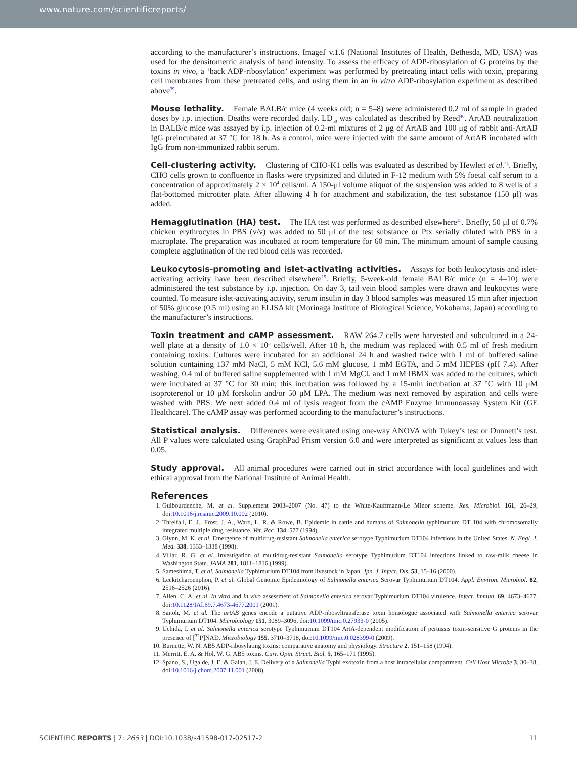www.nature.com/scientificreports/
according to the manufacturer’s instructions. ImageJ v.1.6 (National Institutes of Health, Bethesda, MD, USA) was used for the densitometric analysis of band intensity. To assess the efficacy of ADP-ribosylation of G proteins by the toxins in vivo, a ‘back ADP-ribosylation’ experiment was performed by pretreating intact cells with toxin, preparing cell membranes from these pretreated cells, and using them in an in vitro ADP-ribosylation experiment as described above<sup>39</sup>.
Mouse lethality.
Female BALB/c mice (4 weeks old; n = 5–8) were administered 0.2 ml of sample in graded doses by i.p. injection. Deaths were recorded daily. LD<sub>50</sub> was calculated as described by Reed<sup>40</sup>. ArtAB neutralization in BALB/c mice was assayed by i.p. injection of 0.2-ml mixtures of 2 μg of ArtAB and 100 μg of rabbit anti-ArtAB IgG preincubated at 37 °C for 18 h. As a control, mice were injected with the same amount of ArtAB incubated with IgG from non-immunized rabbit serum.
Cell-clustering activity.
Clustering of CHO-K1 cells was evaluated as described by Hewlett et al.<sup>41</sup>. Briefly, CHO cells grown to confluence in flasks were trypsinized and diluted in F-12 medium with 5% foetal calf serum to a concentration of approximately 2 × 10<sup>4</sup> cells/ml. A 150-μl volume aliquot of the suspension was added to 8 wells of a flat-bottomed microtiter plate. After allowing 4 h for attachment and stabilization, the test substance (150 μl) was added.
Hemagglutination (HA) test.
The HA test was performed as described elsewhere<sup>15</sup>. Briefly, 50 μl of 0.7% chicken erythrocytes in PBS (v/v) was added to 50 μl of the test substance or Ptx serially diluted with PBS in a microplate. The preparation was incubated at room temperature for 60 min. The minimum amount of sample causing complete agglutination of the red blood cells was recorded.
Leukocytosis-promoting and islet-activating activities.
Assays for both leukocytosis and islet-activating activity have been described elsewhere<sup>15</sup>. Briefly, 5-week-old female BALB/c mice (n = 4–10) were administered the test substance by i.p. injection. On day 3, tail vein blood samples were drawn and leukocytes were counted. To measure islet-activating activity, serum insulin in day 3 blood samples was measured 15 min after injection of 50% glucose (0.5 ml) using an ELISA kit (Morinaga Institute of Biological Science, Yokohama, Japan) according to the manufacturer’s instructions.
Toxin treatment and cAMP assessment.
RAW 264.7 cells were harvested and subcultured in a 24-well plate at a density of 1.0 × 10<sup>5</sup> cells/well. After 18 h, the medium was replaced with 0.5 ml of fresh medium containing toxins. Cultures were incubated for an additional 24 h and washed twice with 1 ml of buffered saline solution containing 137 mM NaCl, 5 mM KCl, 5.6 mM glucose, 1 mM EGTA, and 5 mM HEPES (pH 7.4). After washing, 0.4 ml of buffered saline supplemented with 1 mM MgCl<sub>2</sub> and 1 mM IBMX was added to the cultures, which were incubated at 37 °C for 30 min; this incubation was followed by a 15-min incubation at 37 °C with 10 μM isoproterenol or 10 μM forskolin and/or 50 μM LPA. The medium was next removed by aspiration and cells were washed with PBS. We next added 0.4 ml of lysis reagent from the cAMP Enzyme Immunoassay System Kit (GE Healthcare). The cAMP assay was performed according to the manufacturer’s instructions.
Statistical analysis.
Differences were evaluated using one-way ANOVA with Tukey’s test or Dunnett’s test. All P values were calculated using GraphPad Prism version 6.0 and were interpreted as significant at values less than 0.05.
Study approval.
All animal procedures were carried out in strict accordance with local guidelines and with ethical approval from the National Institute of Animal Health.
References
1. Guibourdenche, M. et al. Supplement 2003–2007 (No. 47) to the White-Kauffmann-Le Minor scheme. Res. Microbiol. 161, 26–29, doi:10.1016/j.resmic.2009.10.002 (2010).
2. Threlfall, E. J., Frost, J. A., Ward, L. R. & Rowe, B. Epidemic in cattle and humans of Salmonella typhimurium DT 104 with chromosomally integrated multiple drug resistance. Vet. Rec. 134, 577 (1994).
3. Glynn, M. K. et al. Emergence of multidrug-resistant Salmonella enterica serotype Typhimurium DT104 infections in the United States. N. Engl. J. Med. 338, 1333–1338 (1998).
4. Villar, R. G. et al. Investigation of multidrug-resistant Salmonella serotype Typhimurium DT104 infections linked to raw-milk cheese in Washington State. JAMA 281, 1811–1816 (1999).
5. Sameshima, T. et al. Salmonella Typhimurium DT104 from livestock in Japan. Jpn. J. Infect. Dis. 53, 15–16 (2000).
6. Leekitcharoenphon, P. et al. Global Genomic Epidemiology of Salmonella enterica Serovar Typhimurium DT104. Appl. Environ. Microbiol. 82, 2516–2526 (2016).
7. Allen, C. A. et al. In vitro and in vivo assessment of Salmonella enterica serovar Typhimurium DT104 virulence. Infect. Immun. 69, 4673–4677, doi:10.1128/IAI.69.7.4673-4677.2001 (2001).
8. Saitoh, M. et al. The artAB genes encode a putative ADP-ribosyltransferase toxin homologue associated with Salmonella enterica serovar Typhimurium DT104. Microbiology 151, 3089–3096, doi:10.1099/mic.0.27933-0 (2005).
9. Uchida, I. et al. Salmonella enterica serotype Typhimurium DT104 ArtA-dependent modification of pertussis toxin-sensitive G proteins in the presence of [<sup>32</sup>P]NAD. Microbiology 155, 3710–3718, doi:10.1099/mic.0.028399-0 (2009).
10. Burnette, W. N. AB5 ADP-ribosylating toxins: comparative anatomy and physiology. Structure 2, 151–158 (1994).
11. Merritt, E. A. & Hol, W. G. AB5 toxins. Curr. Opin. Struct. Biol. 5, 165–171 (1995).
12. Spano, S., Ugalde, J. E. & Galan, J. E. Delivery of a Salmonella Typhi exotoxin from a host intracellular compartment. Cell Host Microbe 3, 30–38, doi:10.1016/j.chom.2007.11.001 (2008).
SCIENTIFIC REPORTS | 7: 2653 | DOI:10.1038/s41598-017-02517-2 11